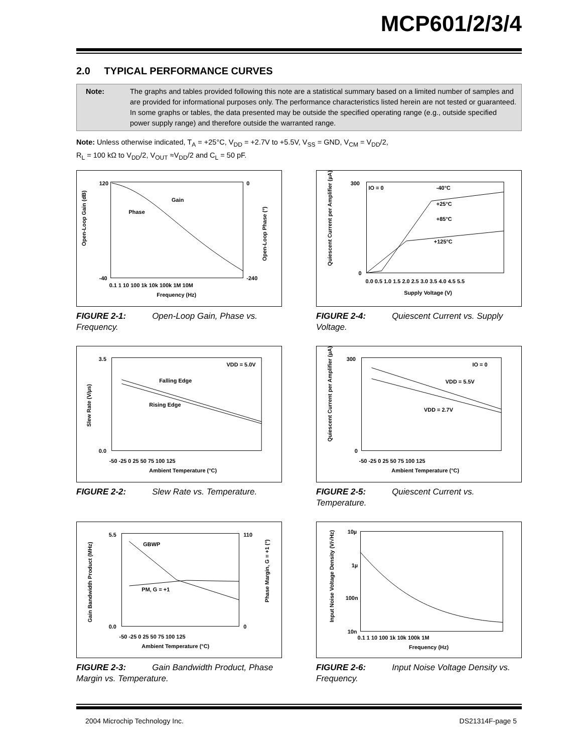MCP601/2/3/4
2.0 TYPICAL PERFORMANCE CURVES
Note: The graphs and tables provided following this note are a statistical summary based on a limited number of samples and are provided for informational purposes only. The performance characteristics listed herein are not tested or guaranteed. In some graphs or tables, the data presented may be outside the specified operating range (e.g., outside specified power supply range) and therefore outside the warranted range.
Note: Unless otherwise indicated, T<sub>A</sub> = +25°C, V<sub>DD</sub> = +2.7V to +5.5V, V<sub>SS</sub> = GND, V<sub>CM</sub> = V<sub>DD</sub>/2,
R<sub>L</sub> = 100 kΩ to V<sub>DD</sub>/2, V<sub>OUT</sub> ≈V<sub>DD</sub>/2 and C<sub>L</sub> = 50 pF.
Open-Loop Gain (dB)
Gain
Phase
120
-40
0
-240
0.1 1 10 100 1k 10k 100k 1M 10M
Frequency (Hz)
Open-Loop Phase (°)
FIGURE 2-1: Open-Loop Gain, Phase vs. Frequency.
VDD = 5.0V
Falling Edge
Rising Edge
3.5
0.0
-50 -25 0 25 50 75 100 125
Ambient Temperature (°C)
Slew Rate (V/µs)
FIGURE 2-2: Slew Rate vs. Temperature.
GBWP
PM, G = +1
5.5
0.0
110
0
-50 -25 0 25 50 75 100 125
Ambient Temperature (°C)
Gain Bandwidth Product (MHz)
Phase Margin, G = +1 (°)
FIGURE 2-3: Gain Bandwidth Product, Phase Margin vs. Temperature.
IO = 0
-40°C
+25°C
+85°C
+125°C
300
0
0.0 0.5 1.0 1.5 2.0 2.5 3.0 3.5 4.0 4.5 5.5
Supply Voltage (V)
Quiescent Current per Amplifier (µA)
FIGURE 2-4: Quiescent Current vs. Supply Voltage.
IO = 0
VDD = 5.5V
VDD = 2.7V
300
0
-50 -25 0 25 50 75 100 125
Ambient Temperature (°C)
Quiescent Current per Amplifier (µA)
FIGURE 2-5: Quiescent Current vs. Temperature.
10µ
1µ
100n
10n
0.1 1 10 100 1k 10k 100k 1M
Frequency (Hz)
Input Noise Voltage Density (V/√Hz)
FIGURE 2-6: Input Noise Voltage Density vs. Frequency.
2004 Microchip Technology Inc. DS21314F-page 5